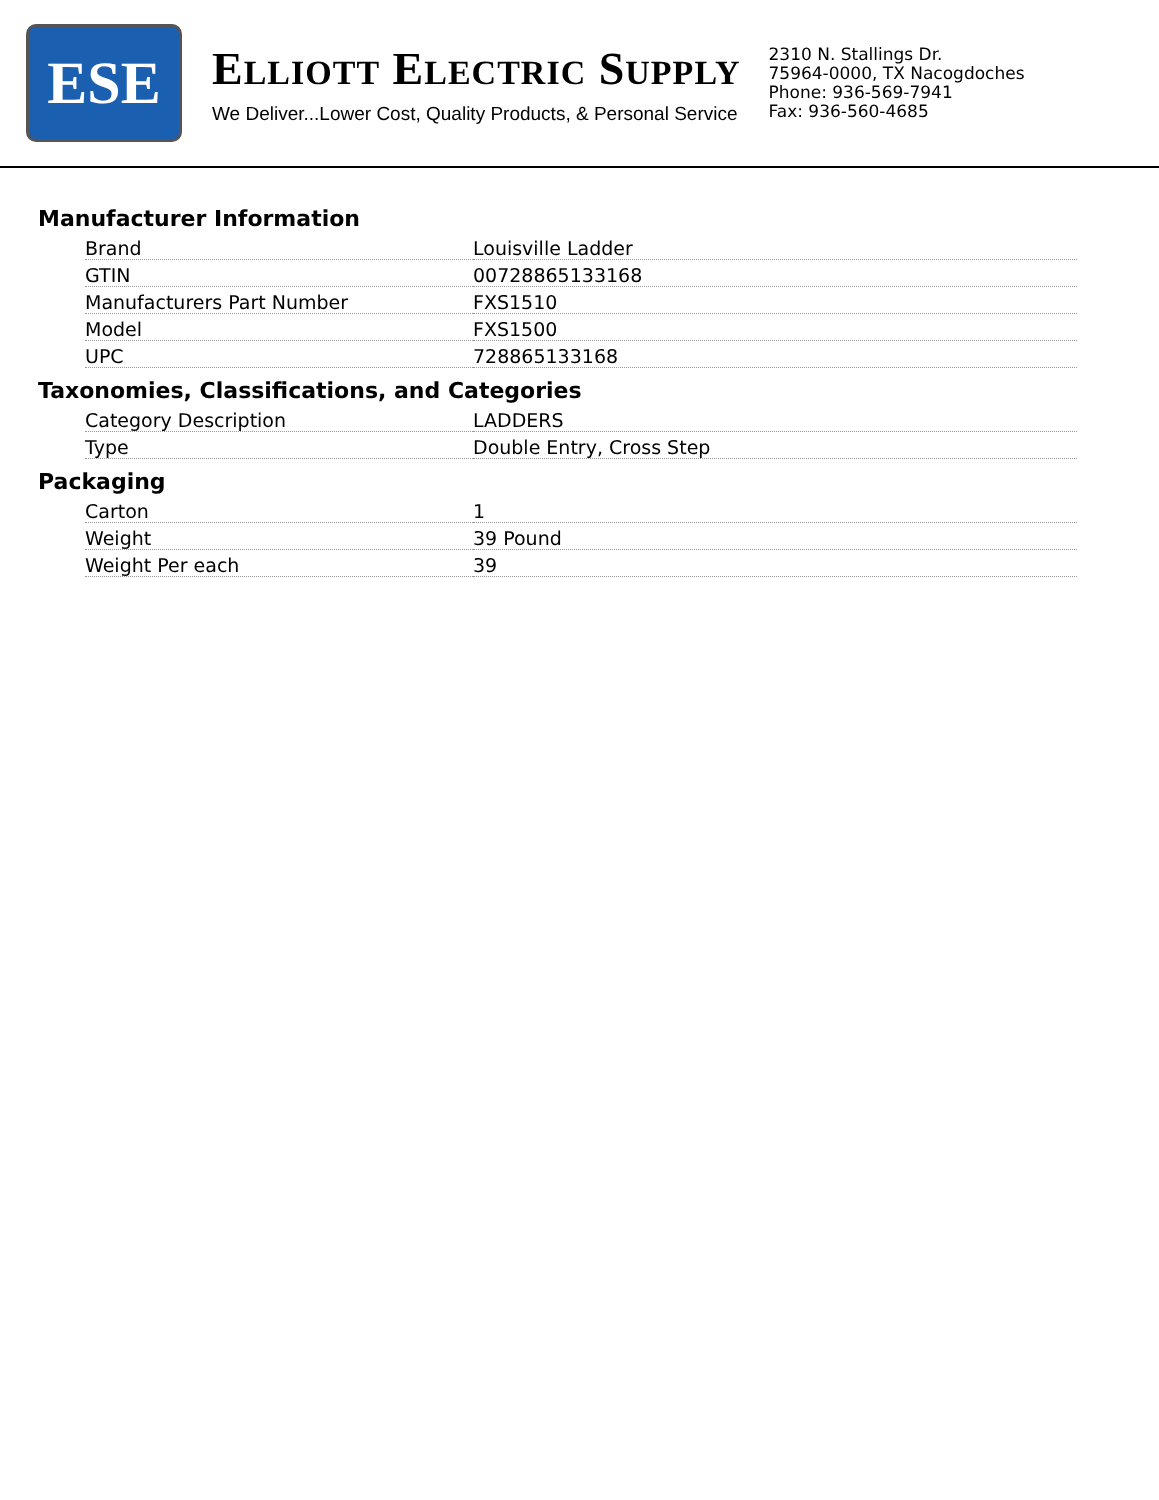ESE
ELLIOTT ELECTRIC SUPPLY
We Deliver...Lower Cost, Quality Products, & Personal Service
2310 N. Stallings Dr.
75964-0000, TX Nacogdoches
Phone: 936-569-7941
Fax: 936-560-4685
Manufacturer Information
| Brand | Louisville Ladder |
| GTIN | 00728865133168 |
| Manufacturers Part Number | FXS1510 |
| Model | FXS1500 |
| UPC | 728865133168 |
Taxonomies, Classifications, and Categories
| Category Description | LADDERS |
| Type | Double Entry, Cross Step |
Packaging
| Carton | 1 |
| Weight | 39 Pound |
| Weight Per each | 39 |